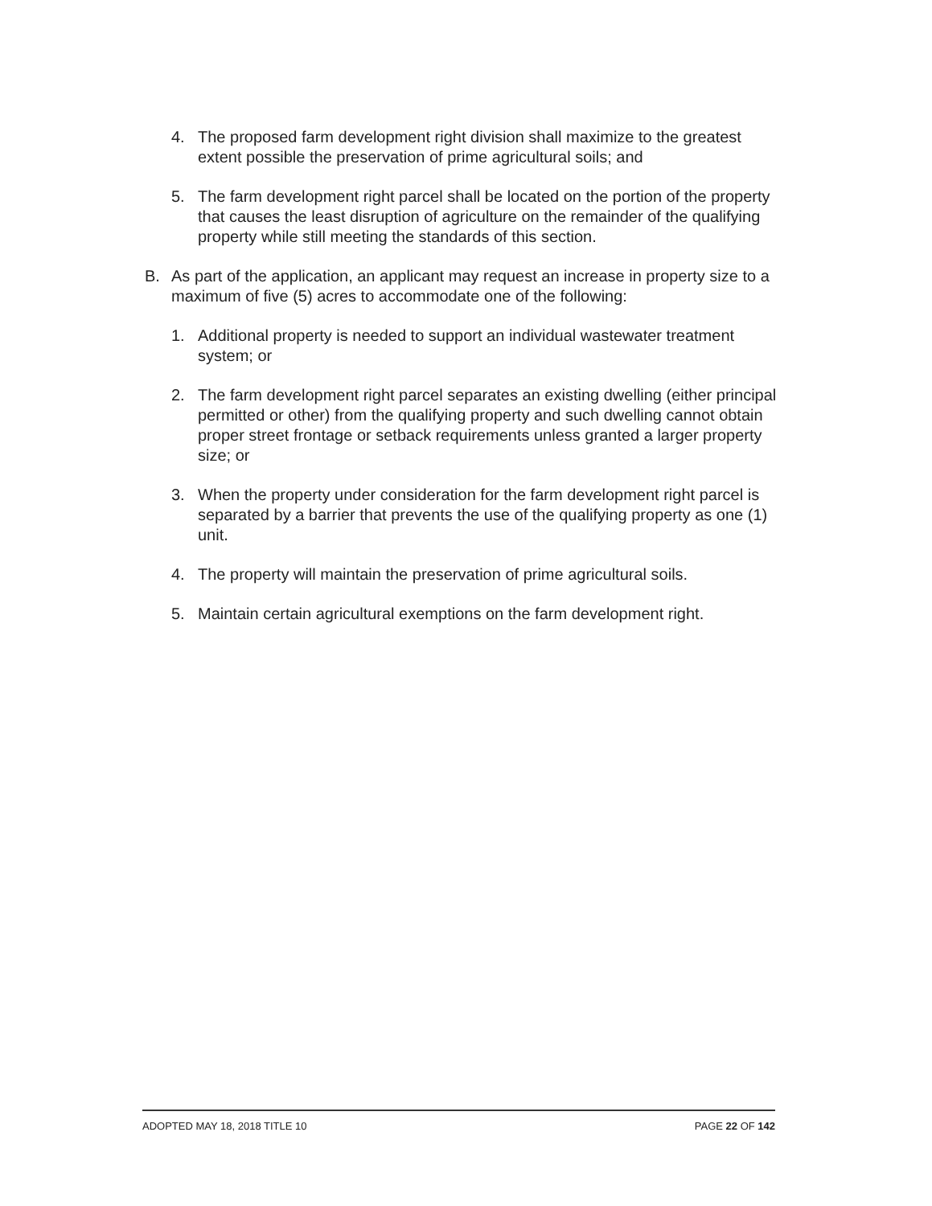4. The proposed farm development right division shall maximize to the greatest extent possible the preservation of prime agricultural soils; and
5. The farm development right parcel shall be located on the portion of the property that causes the least disruption of agriculture on the remainder of the qualifying property while still meeting the standards of this section.
B. As part of the application, an applicant may request an increase in property size to a maximum of five (5) acres to accommodate one of the following:
1. Additional property is needed to support an individual wastewater treatment system; or
2. The farm development right parcel separates an existing dwelling (either principal permitted or other) from the qualifying property and such dwelling cannot obtain proper street frontage or setback requirements unless granted a larger property size; or
3. When the property under consideration for the farm development right parcel is separated by a barrier that prevents the use of the qualifying property as one (1) unit.
4. The property will maintain the preservation of prime agricultural soils.
5. Maintain certain agricultural exemptions on the farm development right.
ADOPTED MAY 18, 2018 TITLE 10 PAGE 22 OF 142